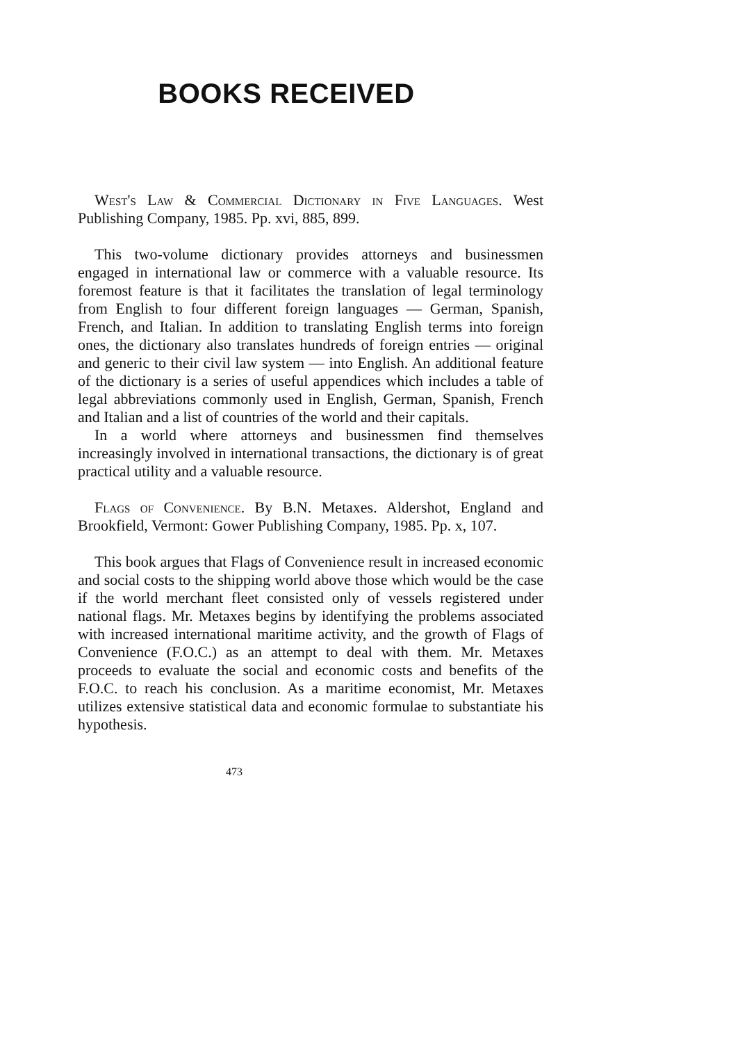BOOKS RECEIVED
West's Law & Commercial Dictionary in Five Languages. West Publishing Company, 1985. Pp. xvi, 885, 899.
This two-volume dictionary provides attorneys and businessmen engaged in international law or commerce with a valuable resource. Its foremost feature is that it facilitates the translation of legal terminology from English to four different foreign languages — German, Spanish, French, and Italian. In addition to translating English terms into foreign ones, the dictionary also translates hundreds of foreign entries — original and generic to their civil law system — into English. An additional feature of the dictionary is a series of useful appendices which includes a table of legal abbreviations commonly used in English, German, Spanish, French and Italian and a list of countries of the world and their capitals.
In a world where attorneys and businessmen find themselves increasingly involved in international transactions, the dictionary is of great practical utility and a valuable resource.
Flags of Convenience. By B.N. Metaxes. Aldershot, England and Brookfield, Vermont: Gower Publishing Company, 1985. Pp. x, 107.
This book argues that Flags of Convenience result in increased economic and social costs to the shipping world above those which would be the case if the world merchant fleet consisted only of vessels registered under national flags. Mr. Metaxes begins by identifying the problems associated with increased international maritime activity, and the growth of Flags of Convenience (F.O.C.) as an attempt to deal with them. Mr. Metaxes proceeds to evaluate the social and economic costs and benefits of the F.O.C. to reach his conclusion. As a maritime economist, Mr. Metaxes utilizes extensive statistical data and economic formulae to substantiate his hypothesis.
473